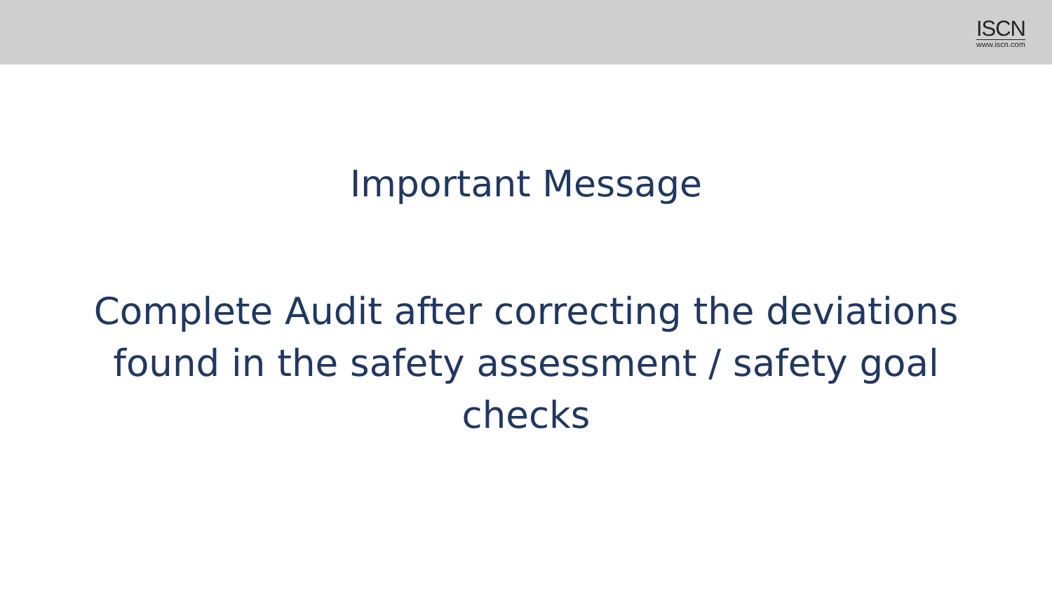ISCN
www.iscn.com
Important Message
Complete Audit after correcting the deviations found in the safety assessment / safety goal checks